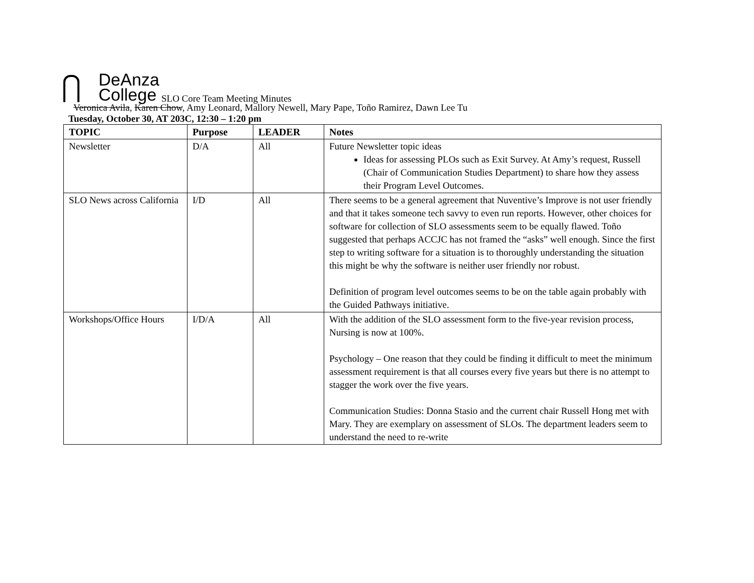DeAnza
College
SLO Core Team Meeting Minutes
Veronica Avila, Karen Chow, Amy Leonard, Mallory Newell, Mary Pape, Toño Ramirez, Dawn Lee Tu
Tuesday, October 30, AT 203C, 12:30 – 1:20 pm
| TOPIC | Purpose | LEADER | Notes |
| --- | --- | --- | --- |
| Newsletter | D/A | All | Future Newsletter topic ideas Ideas for assessing PLOs such as Exit Survey. At Amy’s request, Russell (Chair of Communication Studies Department) to share how they assess their Program Level Outcomes. |
| SLO News across California | I/D | All | There seems to be a general agreement that Nuventive’s Improve is not user friendly and that it takes someone tech savvy to even run reports. However, other choices for software for collection of SLO assessments seem to be equally flawed. Toño suggested that perhaps ACCJC has not framed the “asks” well enough. Since the first step to writing software for a situation is to thoroughly understanding the situation this might be why the software is neither user friendly nor robust. Definition of program level outcomes seems to be on the table again probably with the Guided Pathways initiative. |
| Workshops/Office Hours | I/D/A | All | With the addition of the SLO assessment form to the five-year revision process, Nursing is now at 100%. Psychology – One reason that they could be finding it difficult to meet the minimum assessment requirement is that all courses every five years but there is no attempt to stagger the work over the five years. Communication Studies: Donna Stasio and the current chair Russell Hong met with Mary. They are exemplary on assessment of SLOs. The department leaders seem to understand the need to re-write |